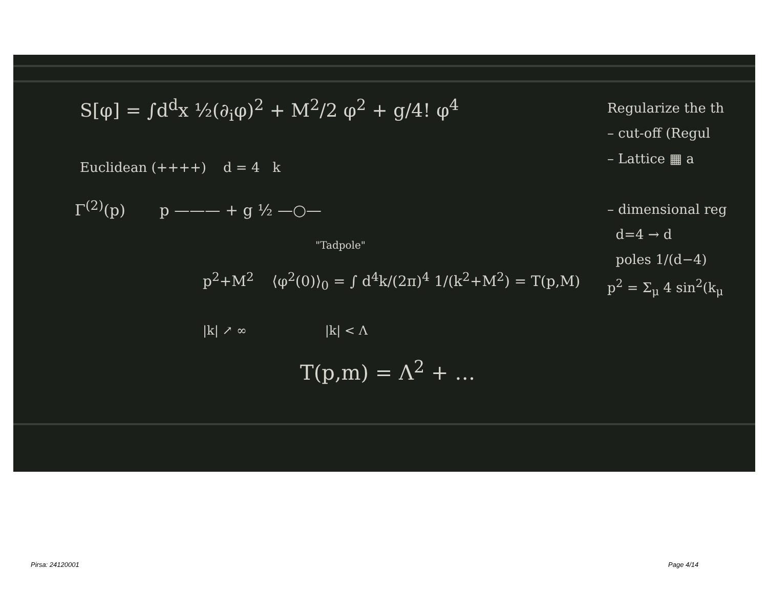S[φ] = ∫d<sup>d</sup>x ½(∂<sub>i</sub>φ)<sup>2</sup> + M<sup>2</sup>/2 φ<sup>2</sup> + g/4! φ<sup>4</sup>
Euclidean (++++) d = 4 k
Γ<sup>(2)</sup>(p) p ——— + g ½ —○—
"Tadpole"
p<sup>2</sup>+M<sup>2</sup> ⟨φ<sup>2</sup>(0)⟩<sub>0</sub> = ∫ d<sup>4</sup>k/(2π)<sup>4</sup> 1/(k<sup>2</sup>+M<sup>2</sup>) = T(p,M)
|k| ↗ ∞ |k| < Λ
T(p,m) = Λ<sup>2</sup> + …
Regularize the th
– cut-off (Regul
– Lattice ▦ a
– dimensional reg
d=4 → d
poles 1/(d−4)
p<sup>2</sup> = Σ<sub>μ</sub> 4 sin<sup>2</sup>(k<sub>μ</sub>
Pirsa: 24120001 Page 4/14